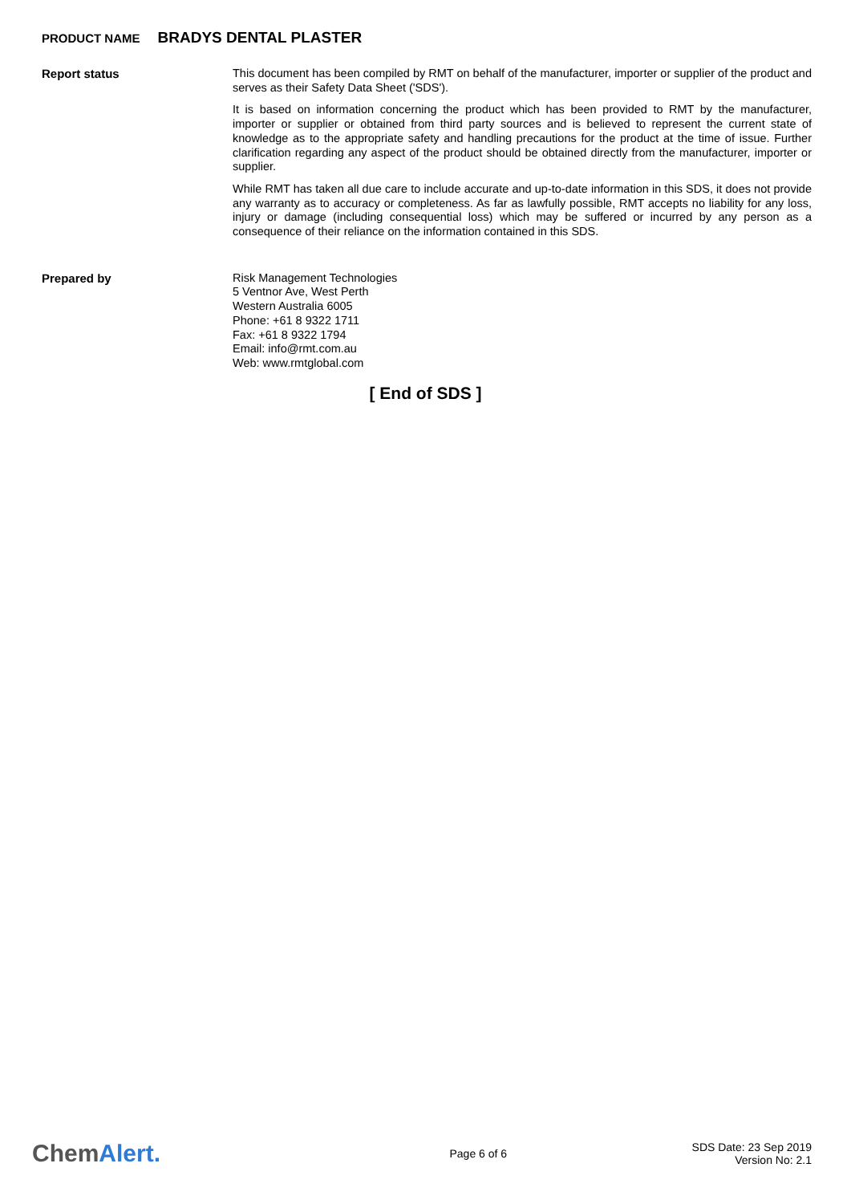PRODUCT NAME BRADYS DENTAL PLASTER
Report status
This document has been compiled by RMT on behalf of the manufacturer, importer or supplier of the product and serves as their Safety Data Sheet ('SDS').
It is based on information concerning the product which has been provided to RMT by the manufacturer, importer or supplier or obtained from third party sources and is believed to represent the current state of knowledge as to the appropriate safety and handling precautions for the product at the time of issue. Further clarification regarding any aspect of the product should be obtained directly from the manufacturer, importer or supplier.
While RMT has taken all due care to include accurate and up-to-date information in this SDS, it does not provide any warranty as to accuracy or completeness. As far as lawfully possible, RMT accepts no liability for any loss, injury or damage (including consequential loss) which may be suffered or incurred by any person as a consequence of their reliance on the information contained in this SDS.
Prepared by
Risk Management Technologies
5 Ventnor Ave, West Perth
Western Australia 6005
Phone: +61 8 9322 1711
Fax: +61 8 9322 1794
Email: info@rmt.com.au
Web: www.rmtglobal.com
[ End of SDS ]
ChemAlert.
Page 6 of 6
SDS Date: 23 Sep 2019
Version No: 2.1